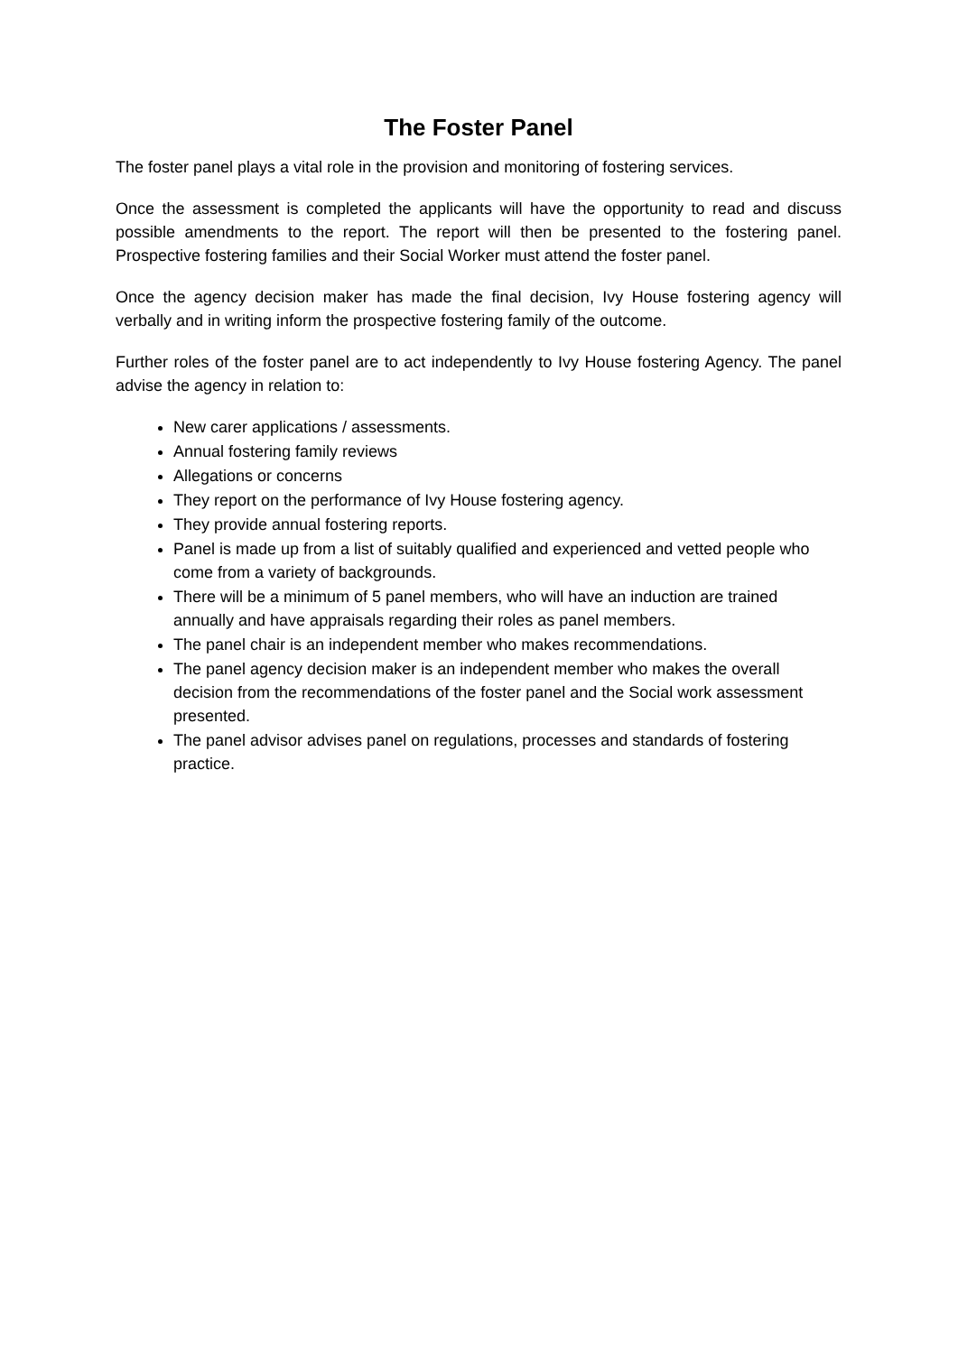The Foster Panel
The foster panel plays a vital role in the provision and monitoring of fostering services.
Once the assessment is completed the applicants will have the opportunity to read and discuss possible amendments to the report. The report will then be presented to the fostering panel. Prospective fostering families and their Social Worker must attend the foster panel.
Once the agency decision maker has made the final decision, Ivy House fostering agency will verbally and in writing inform the prospective fostering family of the outcome.
Further roles of the foster panel are to act independently to Ivy House fostering Agency. The panel advise the agency in relation to:
New carer applications / assessments.
Annual fostering family reviews
Allegations or concerns
They report on the performance of Ivy House fostering agency.
They provide annual fostering reports.
Panel is made up from a list of suitably qualified and experienced and vetted people who come from a variety of backgrounds.
There will be a minimum of 5 panel members, who will have an induction are trained annually and have appraisals regarding their roles as panel members.
The panel chair is an independent member who makes recommendations.
The panel agency decision maker is an independent member who makes the overall decision from the recommendations of the foster panel and the Social work assessment presented.
The panel advisor advises panel on regulations, processes and standards of fostering practice.